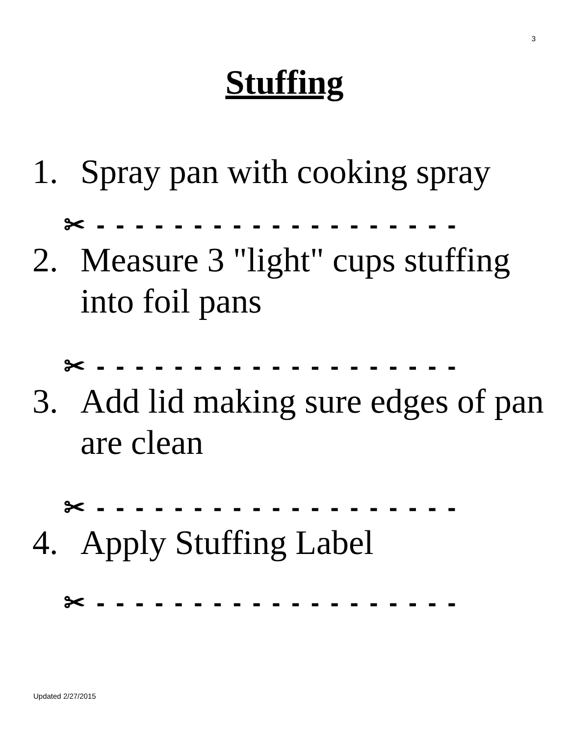3
Stuffing
1. Spray pan with cooking spray
✂ - - - - - - - - - - - - - - - - - - -
2. Measure 3 "light" cups stuffing into foil pans
✂ - - - - - - - - - - - - - - - - - - -
3. Add lid making sure edges of pan are clean
✂ - - - - - - - - - - - - - - - - - - -
4. Apply Stuffing Label
✂ - - - - - - - - - - - - - - - - - - -
Updated 2/27/2015